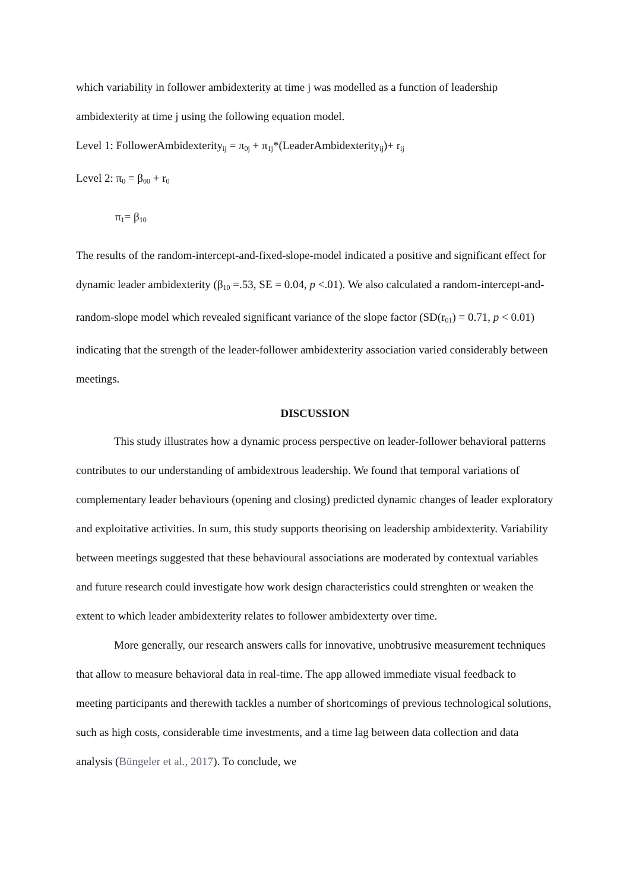which variability in follower ambidexterity at time j was modelled as a function of leadership ambidexterity at time j using the following equation model.
Level 1: FollowerAmbidexterity<sub>ij</sub> = π<sub>0j</sub> + π<sub>1j</sub>*(LeaderAmbidexterity<sub>ij</sub>)+ r<sub>ij</sub>
Level 2: π<sub>0</sub> = β<sub>00</sub> + r<sub>0</sub>
π<sub>1</sub>= β<sub>10</sub>
The results of the random-intercept-and-fixed-slope-model indicated a positive and significant effect for dynamic leader ambidexterity (β<sub>10</sub> =.53, SE = 0.04, p <.01). We also calculated a random-intercept-and-random-slope model which revealed significant variance of the slope factor (SD(r<sub>01</sub>) = 0.71, p < 0.01) indicating that the strength of the leader-follower ambidexterity association varied considerably between meetings.
DISCUSSION
This study illustrates how a dynamic process perspective on leader-follower behavioral patterns contributes to our understanding of ambidextrous leadership. We found that temporal variations of complementary leader behaviours (opening and closing) predicted dynamic changes of leader exploratory and exploitative activities. In sum, this study supports theorising on leadership ambidexterity. Variability between meetings suggested that these behavioural associations are moderated by contextual variables and future research could investigate how work design characteristics could strenghten or weaken the extent to which leader ambidexterity relates to follower ambidexterty over time.
More generally, our research answers calls for innovative, unobtrusive measurement techniques that allow to measure behavioral data in real-time. The app allowed immediate visual feedback to meeting participants and therewith tackles a number of shortcomings of previous technological solutions, such as high costs, considerable time investments, and a time lag between data collection and data analysis (Büngeler et al., 2017). To conclude, we